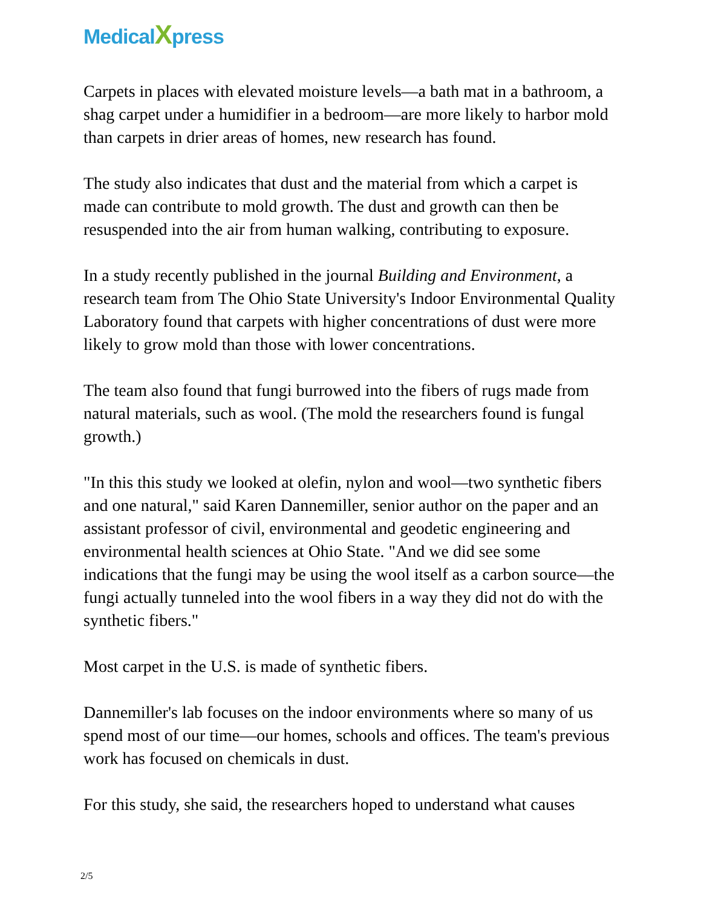MedicalXpress
Carpets in places with elevated moisture levels—a bath mat in a bathroom, a shag carpet under a humidifier in a bedroom—are more likely to harbor mold than carpets in drier areas of homes, new research has found.
The study also indicates that dust and the material from which a carpet is made can contribute to mold growth. The dust and growth can then be resuspended into the air from human walking, contributing to exposure.
In a study recently published in the journal Building and Environment, a research team from The Ohio State University's Indoor Environmental Quality Laboratory found that carpets with higher concentrations of dust were more likely to grow mold than those with lower concentrations.
The team also found that fungi burrowed into the fibers of rugs made from natural materials, such as wool. (The mold the researchers found is fungal growth.)
"In this this study we looked at olefin, nylon and wool—two synthetic fibers and one natural," said Karen Dannemiller, senior author on the paper and an assistant professor of civil, environmental and geodetic engineering and environmental health sciences at Ohio State. "And we did see some indications that the fungi may be using the wool itself as a carbon source—the fungi actually tunneled into the wool fibers in a way they did not do with the synthetic fibers."
Most carpet in the U.S. is made of synthetic fibers.
Dannemiller's lab focuses on the indoor environments where so many of us spend most of our time—our homes, schools and offices. The team's previous work has focused on chemicals in dust.
For this study, she said, the researchers hoped to understand what causes
2/5